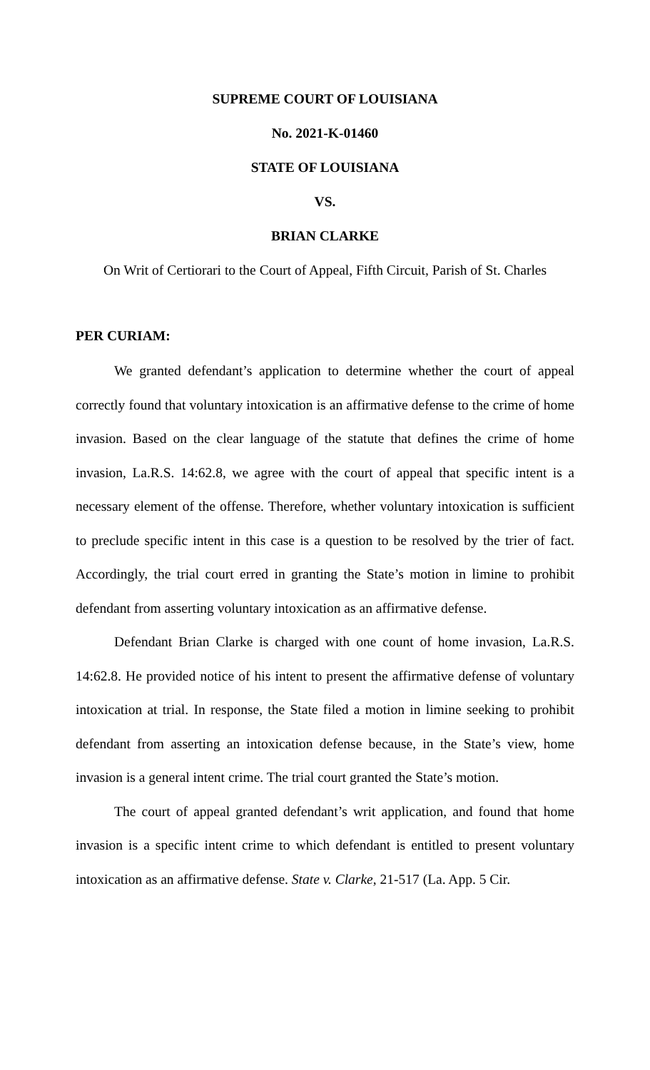SUPREME COURT OF LOUISIANA
No. 2021-K-01460
STATE OF LOUISIANA
VS.
BRIAN CLARKE
On Writ of Certiorari to the Court of Appeal, Fifth Circuit, Parish of St. Charles
PER CURIAM:
We granted defendant’s application to determine whether the court of appeal correctly found that voluntary intoxication is an affirmative defense to the crime of home invasion. Based on the clear language of the statute that defines the crime of home invasion, La.R.S. 14:62.8, we agree with the court of appeal that specific intent is a necessary element of the offense. Therefore, whether voluntary intoxication is sufficient to preclude specific intent in this case is a question to be resolved by the trier of fact. Accordingly, the trial court erred in granting the State’s motion in limine to prohibit defendant from asserting voluntary intoxication as an affirmative defense.
Defendant Brian Clarke is charged with one count of home invasion, La.R.S. 14:62.8. He provided notice of his intent to present the affirmative defense of voluntary intoxication at trial. In response, the State filed a motion in limine seeking to prohibit defendant from asserting an intoxication defense because, in the State’s view, home invasion is a general intent crime. The trial court granted the State’s motion.
The court of appeal granted defendant’s writ application, and found that home invasion is a specific intent crime to which defendant is entitled to present voluntary intoxication as an affirmative defense. State v. Clarke, 21-517 (La. App. 5 Cir.